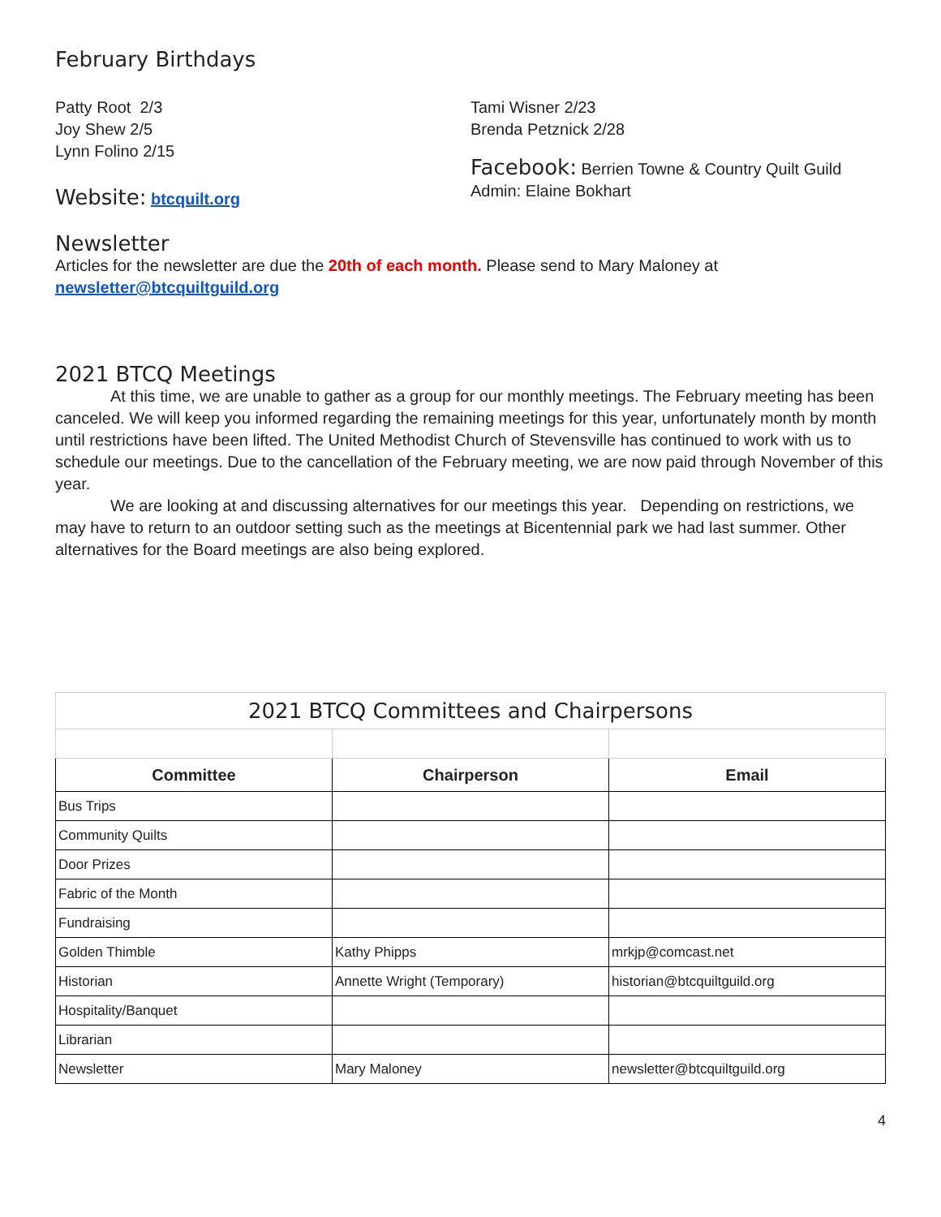February Birthdays
Patty Root 2/3
Joy Shew 2/5
Lynn Folino 2/15
Website: btcquilt.org
Tami Wisner 2/23
Brenda Petznick 2/28
Facebook: Berrien Towne & Country Quilt Guild Admin: Elaine Bokhart
Newsletter
Articles for the newsletter are due the 20th of each month. Please send to Mary Maloney at
newsletter@btcquiltguild.org
2021 BTCQ Meetings
At this time, we are unable to gather as a group for our monthly meetings. The February meeting has been canceled. We will keep you informed regarding the remaining meetings for this year, unfortunately month by month until restrictions have been lifted. The United Methodist Church of Stevensville has continued to work with us to schedule our meetings. Due to the cancellation of the February meeting, we are now paid through November of this year.
We are looking at and discussing alternatives for our meetings this year. Depending on restrictions, we may have to return to an outdoor setting such as the meetings at Bicentennial park we had last summer. Other alternatives for the Board meetings are also being explored.
| 2021 BTCQ Committees and Chairpersons | | |
| Committee | Chairperson | Email |
| Bus Trips | | |
| Community Quilts | | |
| Door Prizes | | |
| Fabric of the Month | | |
| Fundraising | | |
| Golden Thimble | Kathy Phipps | mrkjp@comcast.net |
| Historian | Annette Wright (Temporary) | historian@btcquiltguild.org |
| Hospitality/Banquet | | |
| Librarian | | |
| Newsletter | Mary Maloney | newsletter@btcquiltguild.org |
4